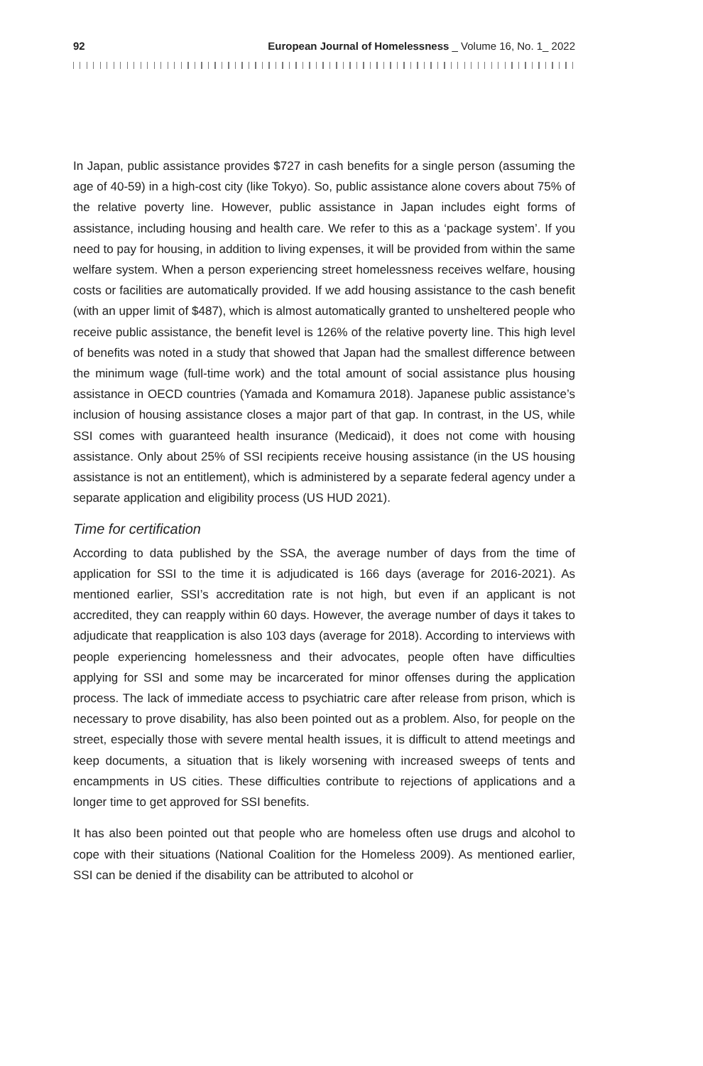92 European Journal of Homelessness _ Volume 16, No. 1_ 2022
In Japan, public assistance provides $727 in cash benefits for a single person (assuming the age of 40-59) in a high-cost city (like Tokyo). So, public assistance alone covers about 75% of the relative poverty line. However, public assistance in Japan includes eight forms of assistance, including housing and health care. We refer to this as a ‘package system’. If you need to pay for housing, in addition to living expenses, it will be provided from within the same welfare system. When a person experiencing street homelessness receives welfare, housing costs or facilities are automatically provided. If we add housing assistance to the cash benefit (with an upper limit of $487), which is almost automatically granted to unsheltered people who receive public assistance, the benefit level is 126% of the relative poverty line. This high level of benefits was noted in a study that showed that Japan had the smallest difference between the minimum wage (full-time work) and the total amount of social assistance plus housing assistance in OECD countries (Yamada and Komamura 2018). Japanese public assistance’s inclusion of housing assistance closes a major part of that gap. In contrast, in the US, while SSI comes with guaranteed health insurance (Medicaid), it does not come with housing assistance. Only about 25% of SSI recipients receive housing assistance (in the US housing assistance is not an entitlement), which is administered by a separate federal agency under a separate application and eligibility process (US HUD 2021).
Time for certification
According to data published by the SSA, the average number of days from the time of application for SSI to the time it is adjudicated is 166 days (average for 2016-2021). As mentioned earlier, SSI’s accreditation rate is not high, but even if an applicant is not accredited, they can reapply within 60 days. However, the average number of days it takes to adjudicate that reapplication is also 103 days (average for 2018). According to interviews with people experiencing homelessness and their advocates, people often have difficulties applying for SSI and some may be incarcerated for minor offenses during the application process. The lack of immediate access to psychiatric care after release from prison, which is necessary to prove disability, has also been pointed out as a problem. Also, for people on the street, especially those with severe mental health issues, it is difficult to attend meetings and keep documents, a situation that is likely worsening with increased sweeps of tents and encampments in US cities. These difficulties contribute to rejections of applications and a longer time to get approved for SSI benefits.
It has also been pointed out that people who are homeless often use drugs and alcohol to cope with their situations (National Coalition for the Homeless 2009). As mentioned earlier, SSI can be denied if the disability can be attributed to alcohol or